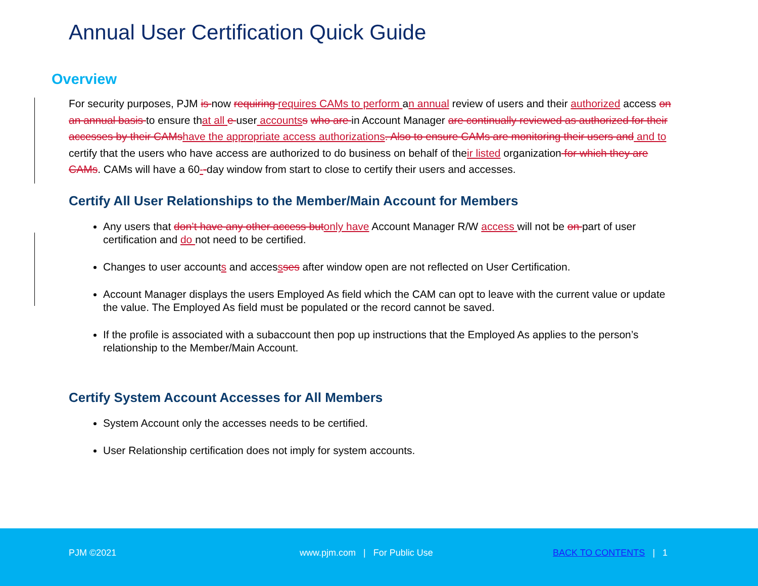Annual User Certification Quick Guide
Overview
For security purposes, PJM is now requiring requires CAMs to perform an annual review of users and their authorized access on an annual basis to ensure that all e user accountss who are in Account Manager are continually reviewed as authorized for their accesses by their CAMshave the appropriate access authorizations. Also to ensure CAMs are monitoring their users and and to certify that the users who have access are authorized to do business on behalf of their listed organization for which they are CAMs. CAMs will have a 60--day window from start to close to certify their users and accesses.
Certify All User Relationships to the Member/Main Account for Members
Any users that don’t have any other access butonly have Account Manager R/W access will not be on part of user certification and do not need to be certified.
Changes to user accounts and accessses after window open are not reflected on User Certification.
Account Manager displays the users Employed As field which the CAM can opt to leave with the current value or update the value. The Employed As field must be populated or the record cannot be saved.
If the profile is associated with a subaccount then pop up instructions that the Employed As applies to the person’s relationship to the Member/Main Account.
Certify System Account Accesses for All Members
System Account only the accesses needs to be certified.
User Relationship certification does not imply for system accounts.
PJM ©2021 www.pjm.com | For Public Use BACK TO CONTENTS | 1